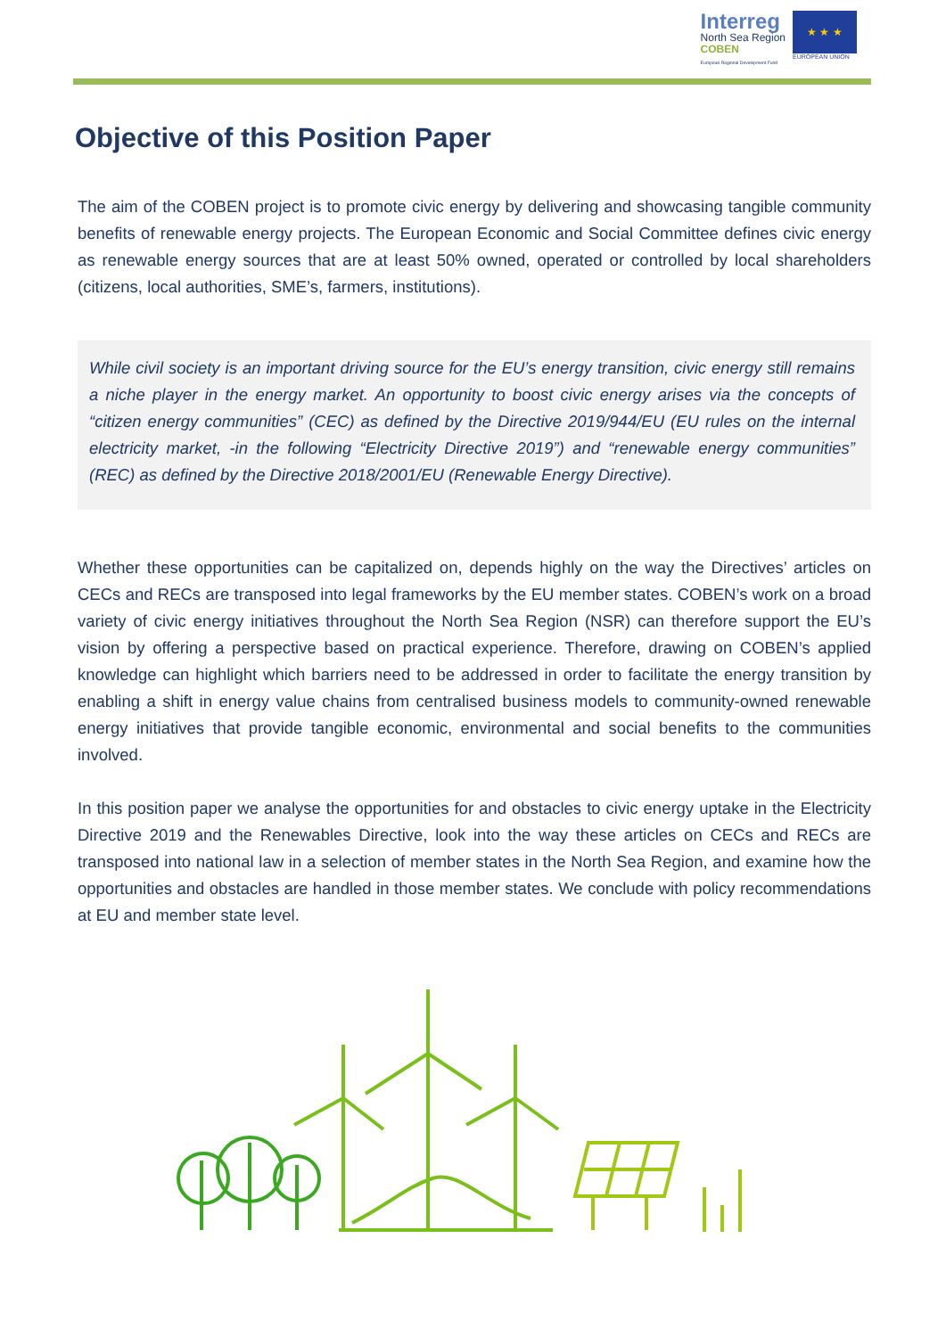Interreg
North Sea Region
COBEN
European Regional Development Fund
★ ★ ★
EUROPEAN UNION
Objective of this Position Paper
The aim of the COBEN project is to promote civic energy by delivering and showcasing tangible community benefits of renewable energy projects. The European Economic and Social Committee defines civic energy as renewable energy sources that are at least 50% owned, operated or controlled by local shareholders (citizens, local authorities, SME’s, farmers, institutions).
While civil society is an important driving source for the EU’s energy transition, civic energy still remains a niche player in the energy market. An opportunity to boost civic energy arises via the concepts of “citizen energy communities” (CEC) as defined by the Directive 2019/944/EU (EU rules on the internal electricity market, -in the following “Electricity Directive 2019”) and “renewable energy communities” (REC) as defined by the Directive 2018/2001/EU (Renewable Energy Directive).
Whether these opportunities can be capitalized on, depends highly on the way the Directives’ articles on CECs and RECs are transposed into legal frameworks by the EU member states. COBEN’s work on a broad variety of civic energy initiatives throughout the North Sea Region (NSR) can therefore support the EU’s vision by offering a perspective based on practical experience. Therefore, drawing on COBEN’s applied knowledge can highlight which barriers need to be addressed in order to facilitate the energy transition by enabling a shift in energy value chains from centralised business models to community-owned renewable energy initiatives that provide tangible economic, environmental and social benefits to the communities involved.
In this position paper we analyse the opportunities for and obstacles to civic energy uptake in the Electricity Directive 2019 and the Renewables Directive, look into the way these articles on CECs and RECs are transposed into national law in a selection of member states in the North Sea Region, and examine how the opportunities and obstacles are handled in those member states. We conclude with policy recommendations at EU and member state level.